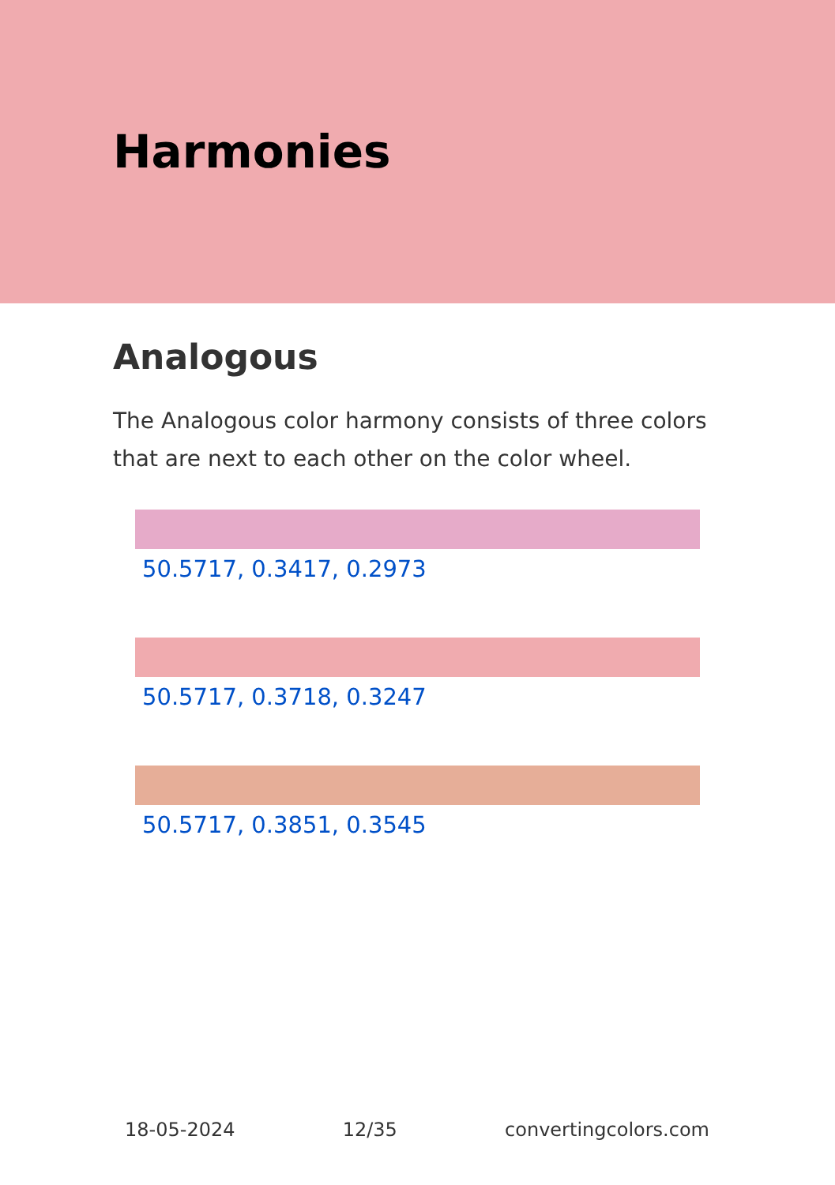Harmonies
Analogous
The Analogous color harmony consists of three colors that are next to each other on the color wheel.
50.5717, 0.3417, 0.2973
50.5717, 0.3718, 0.3247
50.5717, 0.3851, 0.3545
18-05-2024 12/35 convertingcolors.com